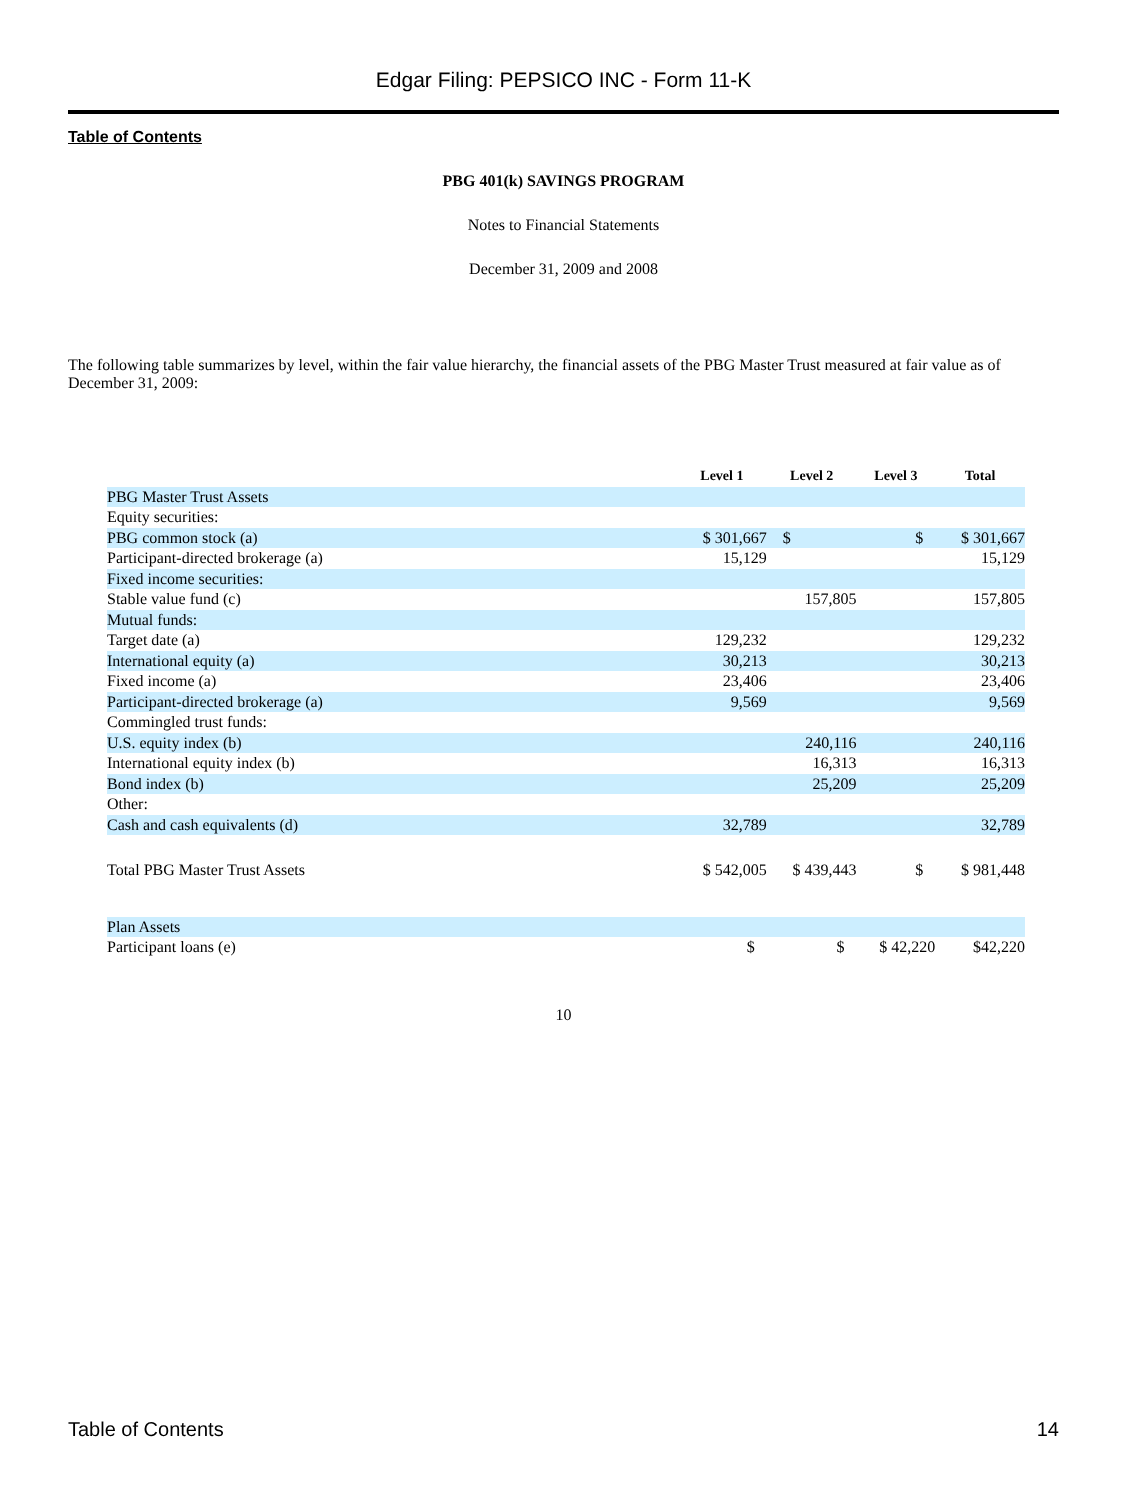Edgar Filing: PEPSICO INC - Form 11-K
Table of Contents
PBG 401(k) SAVINGS PROGRAM
Notes to Financial Statements
December 31, 2009 and 2008
The following table summarizes by level, within the fair value hierarchy, the financial assets of the PBG Master Trust measured at fair value as of December 31, 2009:
| | Level 1 | Level 2 | Level 3 | Total |
| PBG Master Trust Assets | | | | |
| Equity securities: | | | | |
| PBG common stock (a) | $ 301,667 | $ | $ | $ 301,667 |
| Participant-directed brokerage (a) | 15,129 | | | 15,129 |
| Fixed income securities: | | | | |
| Stable value fund (c) | | 157,805 | | 157,805 |
| Mutual funds: | | | | |
| Target date (a) | 129,232 | | | 129,232 |
| International equity (a) | 30,213 | | | 30,213 |
| Fixed income (a) | 23,406 | | | 23,406 |
| Participant-directed brokerage (a) | 9,569 | | | 9,569 |
| Commingled trust funds: | | | | |
| U.S. equity index (b) | | 240,116 | | 240,116 |
| International equity index (b) | | 16,313 | | 16,313 |
| Bond index (b) | | 25,209 | | 25,209 |
| Other: | | | | |
| Cash and cash equivalents (d) | 32,789 | | | 32,789 |
| Total PBG Master Trust Assets | $ 542,005 | $ 439,443 | $ | $ 981,448 |
| Plan Assets | | | | |
| Participant loans (e) | $ | $ | $ 42,220 | $42,220 |
10
Table of Contents 14